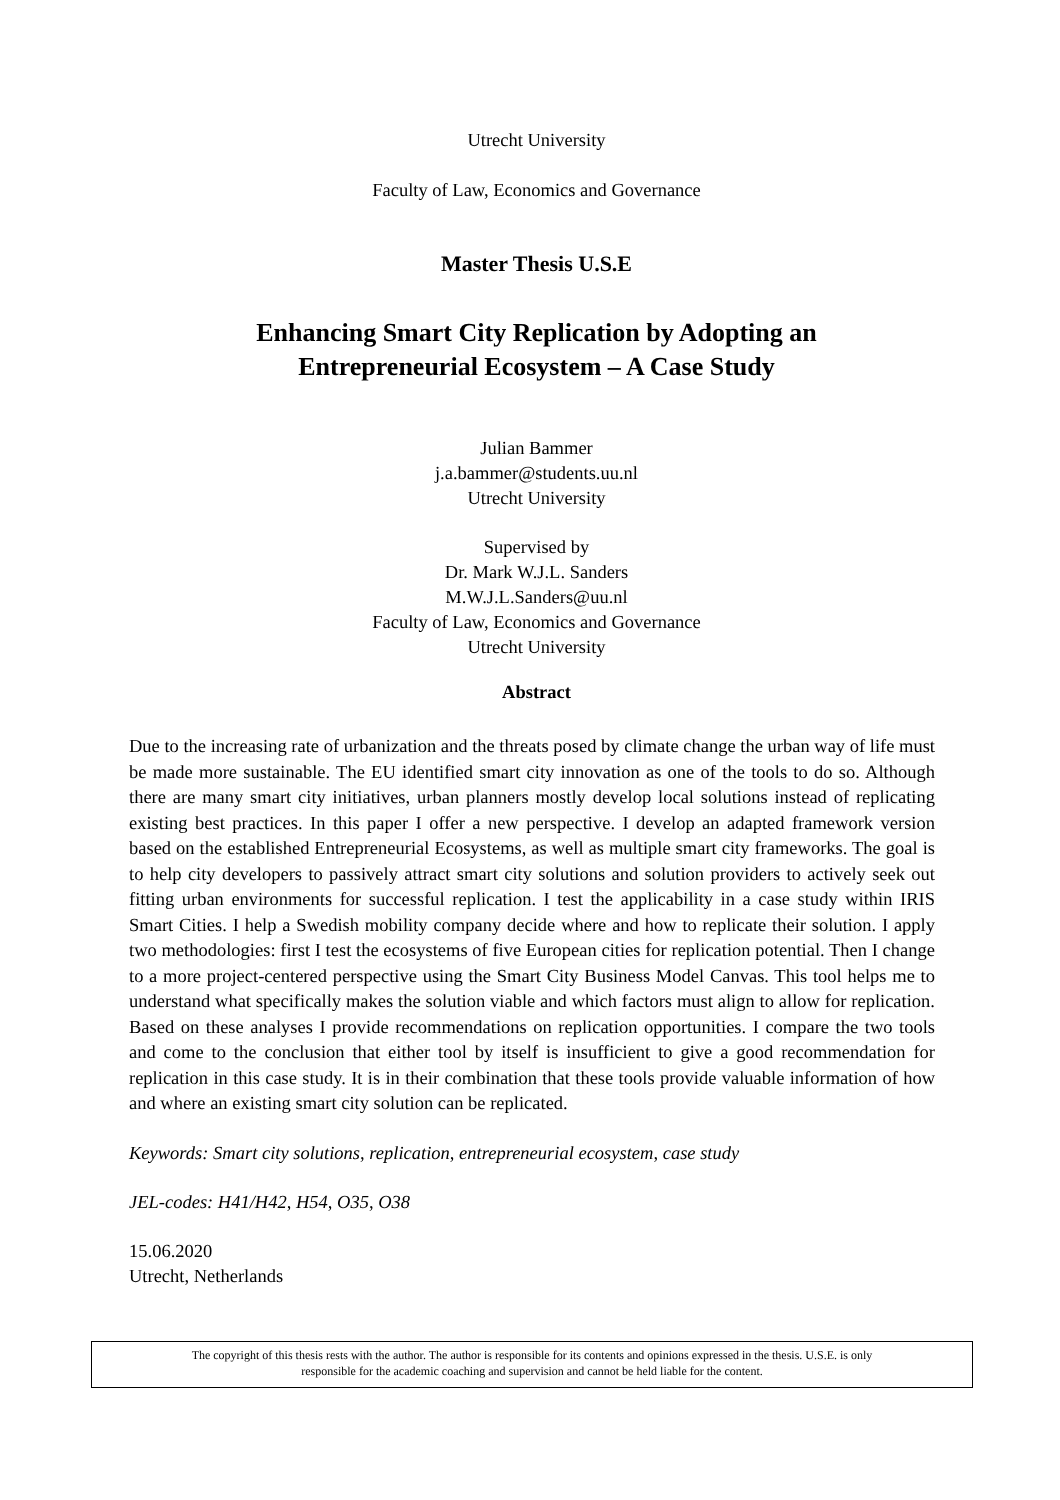Utrecht University
Faculty of Law, Economics and Governance
Master Thesis U.S.E
Enhancing Smart City Replication by Adopting an
Entrepreneurial Ecosystem – A Case Study
Julian Bammer
j.a.bammer@students.uu.nl
Utrecht University
Supervised by
Dr. Mark W.J.L. Sanders
M.W.J.L.Sanders@uu.nl
Faculty of Law, Economics and Governance
Utrecht University
Abstract
Due to the increasing rate of urbanization and the threats posed by climate change the urban way of life must be made more sustainable. The EU identified smart city innovation as one of the tools to do so. Although there are many smart city initiatives, urban planners mostly develop local solutions instead of replicating existing best practices. In this paper I offer a new perspective. I develop an adapted framework version based on the established Entrepreneurial Ecosystems, as well as multiple smart city frameworks. The goal is to help city developers to passively attract smart city solutions and solution providers to actively seek out fitting urban environments for successful replication. I test the applicability in a case study within IRIS Smart Cities. I help a Swedish mobility company decide where and how to replicate their solution. I apply two methodologies: first I test the ecosystems of five European cities for replication potential. Then I change to a more project-centered perspective using the Smart City Business Model Canvas. This tool helps me to understand what specifically makes the solution viable and which factors must align to allow for replication. Based on these analyses I provide recommendations on replication opportunities. I compare the two tools and come to the conclusion that either tool by itself is insufficient to give a good recommendation for replication in this case study. It is in their combination that these tools provide valuable information of how and where an existing smart city solution can be replicated.
Keywords: Smart city solutions, replication, entrepreneurial ecosystem, case study
JEL-codes: H41/H42, H54, O35, O38
15.06.2020
Utrecht, Netherlands
The copyright of this thesis rests with the author. The author is responsible for its contents and opinions expressed in the thesis. U.S.E. is only
responsible for the academic coaching and supervision and cannot be held liable for the content.